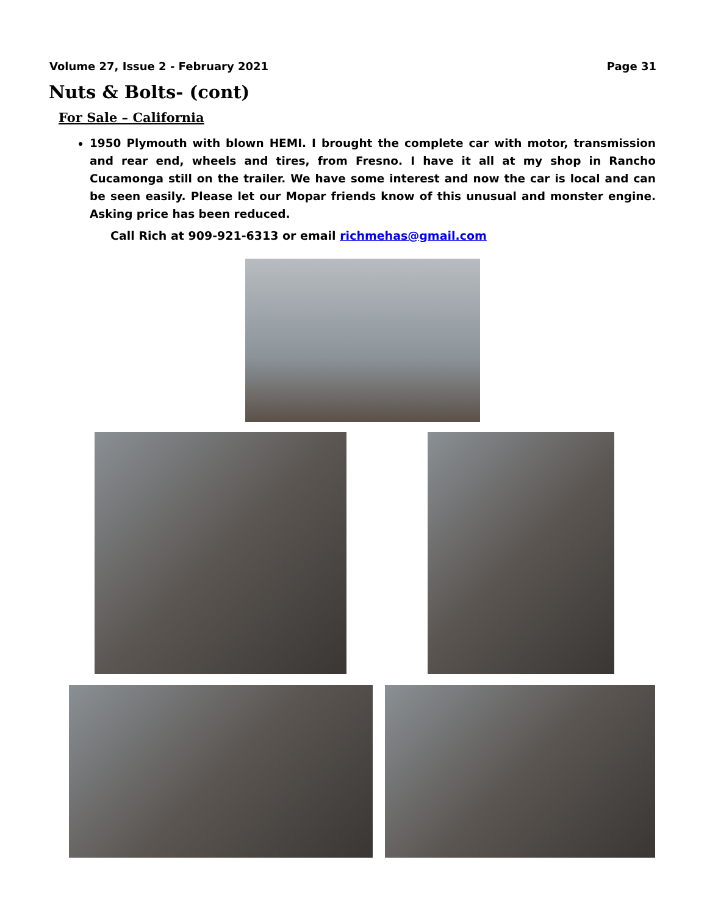Volume 27, Issue 2 - February 2021
Page 31
Nuts & Bolts- (cont)
For Sale – California
1950 Plymouth with blown HEMI. I brought the complete car with motor, transmission and rear end, wheels and tires, from Fresno. I have it all at my shop in Rancho Cucamonga still on the trailer. We have some interest and now the car is local and can be seen easily. Please let our Mopar friends know of this unusual and monster engine. Asking price has been reduced.
Call Rich at 909-921-6313 or email richmehas@gmail.com